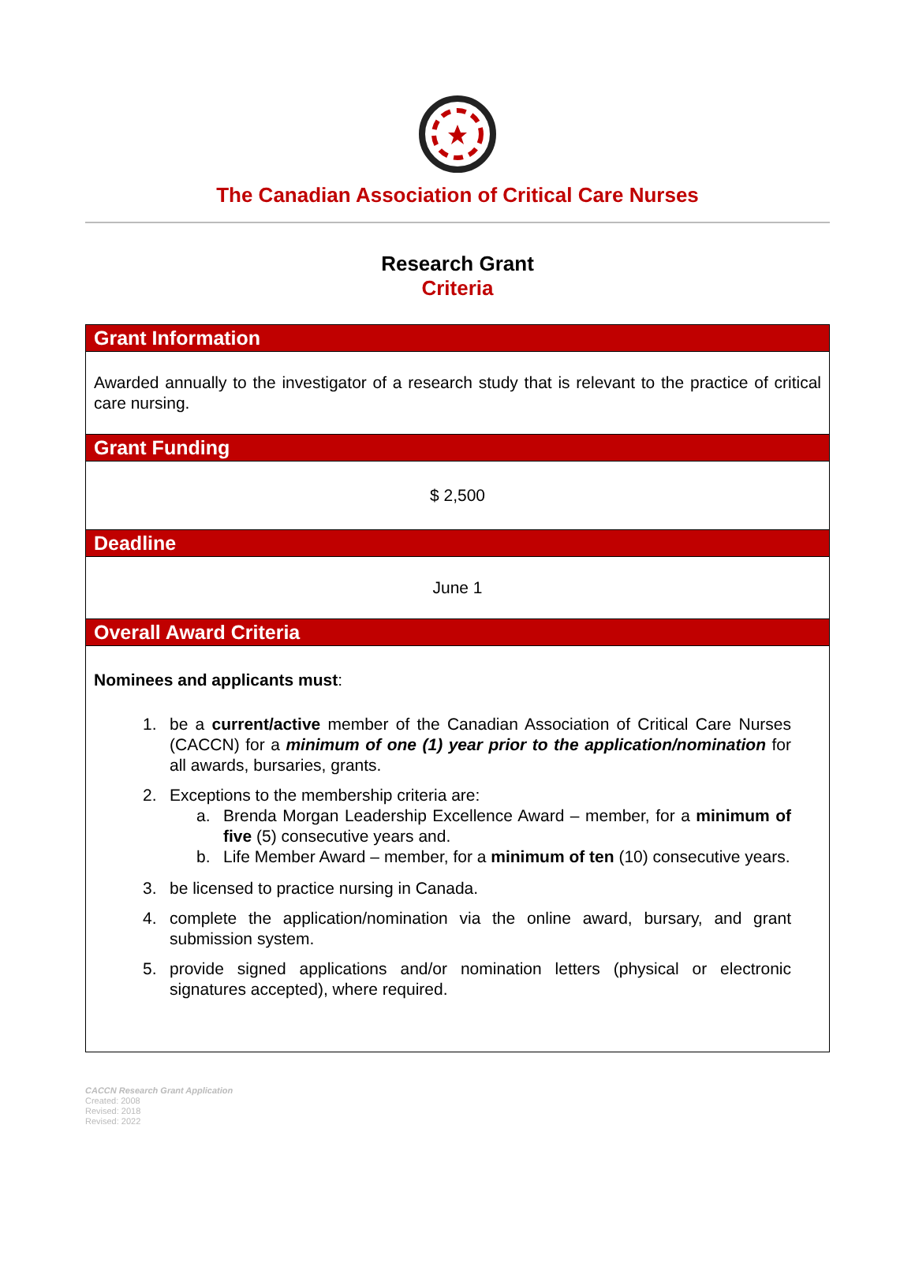The Canadian Association of Critical Care Nurses
Research Grant
Criteria
| Grant Information |
| --- |
| Awarded annually to the investigator of a research study that is relevant to the practice of critical care nursing. |
| Grant Funding |
| $ 2,500 |
| Deadline |
| June 1 |
| Overall Award Criteria |
| Nominees and applicants must : 1. be a current/active member of the Canadian Association of Critical Care Nurses (CACCN) for a minimum of one (1) year prior to the application/nomination for all awards, bursaries, grants. 2. Exceptions to the membership criteria are: a. Brenda Morgan Leadership Excellence Award – member, for a minimum of five (5) consecutive years and. b. Life Member Award – member, for a minimum of ten (10) consecutive years. 3. be licensed to practice nursing in Canada. 4. complete the application/nomination via the online award, bursary, and grant submission system. 5. provide signed applications and/or nomination letters (physical or electronic signatures accepted), where required. |
CACCN Research Grant Application
Created: 2008
Revised: 2018
Revised: 2022